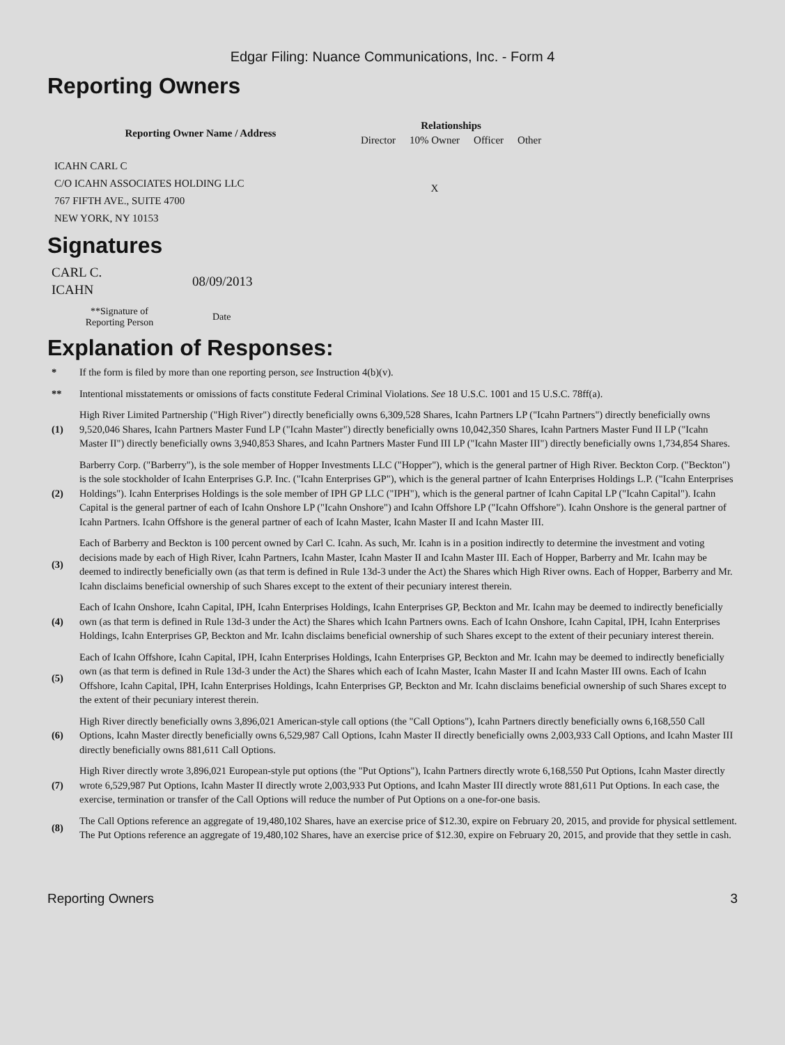Edgar Filing: Nuance Communications, Inc. - Form 4
Reporting Owners
| Reporting Owner Name / Address | Relationships | | | |
| --- | --- | --- | --- | --- |
| | Director | 10% Owner | Officer | Other |
| ICAHN CARL C C/O ICAHN ASSOCIATES HOLDING LLC 767 FIFTH AVE., SUITE 4700 NEW YORK, NY 10153 | | X | | |
Signatures
| CARL C. ICAHN | 08/09/2013 |
| **Signature of Reporting Person | Date |
Explanation of Responses:
| * | If the form is filed by more than one reporting person, see Instruction 4(b)(v). |
| ** | Intentional misstatements or omissions of facts constitute Federal Criminal Violations. See 18 U.S.C. 1001 and 15 U.S.C. 78ff(a). |
| (1) | High River Limited Partnership ("High River") directly beneficially owns 6,309,528 Shares, Icahn Partners LP ("Icahn Partners") directly beneficially owns 9,520,046 Shares, Icahn Partners Master Fund LP ("Icahn Master") directly beneficially owns 10,042,350 Shares, Icahn Partners Master Fund II LP ("Icahn Master II") directly beneficially owns 3,940,853 Shares, and Icahn Partners Master Fund III LP ("Icahn Master III") directly beneficially owns 1,734,854 Shares. |
| (2) | Barberry Corp. ("Barberry"), is the sole member of Hopper Investments LLC ("Hopper"), which is the general partner of High River. Beckton Corp. ("Beckton") is the sole stockholder of Icahn Enterprises G.P. Inc. ("Icahn Enterprises GP"), which is the general partner of Icahn Enterprises Holdings L.P. ("Icahn Enterprises Holdings"). Icahn Enterprises Holdings is the sole member of IPH GP LLC ("IPH"), which is the general partner of Icahn Capital LP ("Icahn Capital"). Icahn Capital is the general partner of each of Icahn Onshore LP ("Icahn Onshore") and Icahn Offshore LP ("Icahn Offshore"). Icahn Onshore is the general partner of Icahn Partners. Icahn Offshore is the general partner of each of Icahn Master, Icahn Master II and Icahn Master III. |
| (3) | Each of Barberry and Beckton is 100 percent owned by Carl C. Icahn. As such, Mr. Icahn is in a position indirectly to determine the investment and voting decisions made by each of High River, Icahn Partners, Icahn Master, Icahn Master II and Icahn Master III. Each of Hopper, Barberry and Mr. Icahn may be deemed to indirectly beneficially own (as that term is defined in Rule 13d-3 under the Act) the Shares which High River owns. Each of Hopper, Barberry and Mr. Icahn disclaims beneficial ownership of such Shares except to the extent of their pecuniary interest therein. |
| (4) | Each of Icahn Onshore, Icahn Capital, IPH, Icahn Enterprises Holdings, Icahn Enterprises GP, Beckton and Mr. Icahn may be deemed to indirectly beneficially own (as that term is defined in Rule 13d-3 under the Act) the Shares which Icahn Partners owns. Each of Icahn Onshore, Icahn Capital, IPH, Icahn Enterprises Holdings, Icahn Enterprises GP, Beckton and Mr. Icahn disclaims beneficial ownership of such Shares except to the extent of their pecuniary interest therein. |
| (5) | Each of Icahn Offshore, Icahn Capital, IPH, Icahn Enterprises Holdings, Icahn Enterprises GP, Beckton and Mr. Icahn may be deemed to indirectly beneficially own (as that term is defined in Rule 13d-3 under the Act) the Shares which each of Icahn Master, Icahn Master II and Icahn Master III owns. Each of Icahn Offshore, Icahn Capital, IPH, Icahn Enterprises Holdings, Icahn Enterprises GP, Beckton and Mr. Icahn disclaims beneficial ownership of such Shares except to the extent of their pecuniary interest therein. |
| (6) | High River directly beneficially owns 3,896,021 American-style call options (the "Call Options"), Icahn Partners directly beneficially owns 6,168,550 Call Options, Icahn Master directly beneficially owns 6,529,987 Call Options, Icahn Master II directly beneficially owns 2,003,933 Call Options, and Icahn Master III directly beneficially owns 881,611 Call Options. |
| (7) | High River directly wrote 3,896,021 European-style put options (the "Put Options"), Icahn Partners directly wrote 6,168,550 Put Options, Icahn Master directly wrote 6,529,987 Put Options, Icahn Master II directly wrote 2,003,933 Put Options, and Icahn Master III directly wrote 881,611 Put Options. In each case, the exercise, termination or transfer of the Call Options will reduce the number of Put Options on a one-for-one basis. |
| (8) | The Call Options reference an aggregate of 19,480,102 Shares, have an exercise price of $12.30, expire on February 20, 2015, and provide for physical settlement. The Put Options reference an aggregate of 19,480,102 Shares, have an exercise price of $12.30, expire on February 20, 2015, and provide that they settle in cash. |
Reporting Owners 3